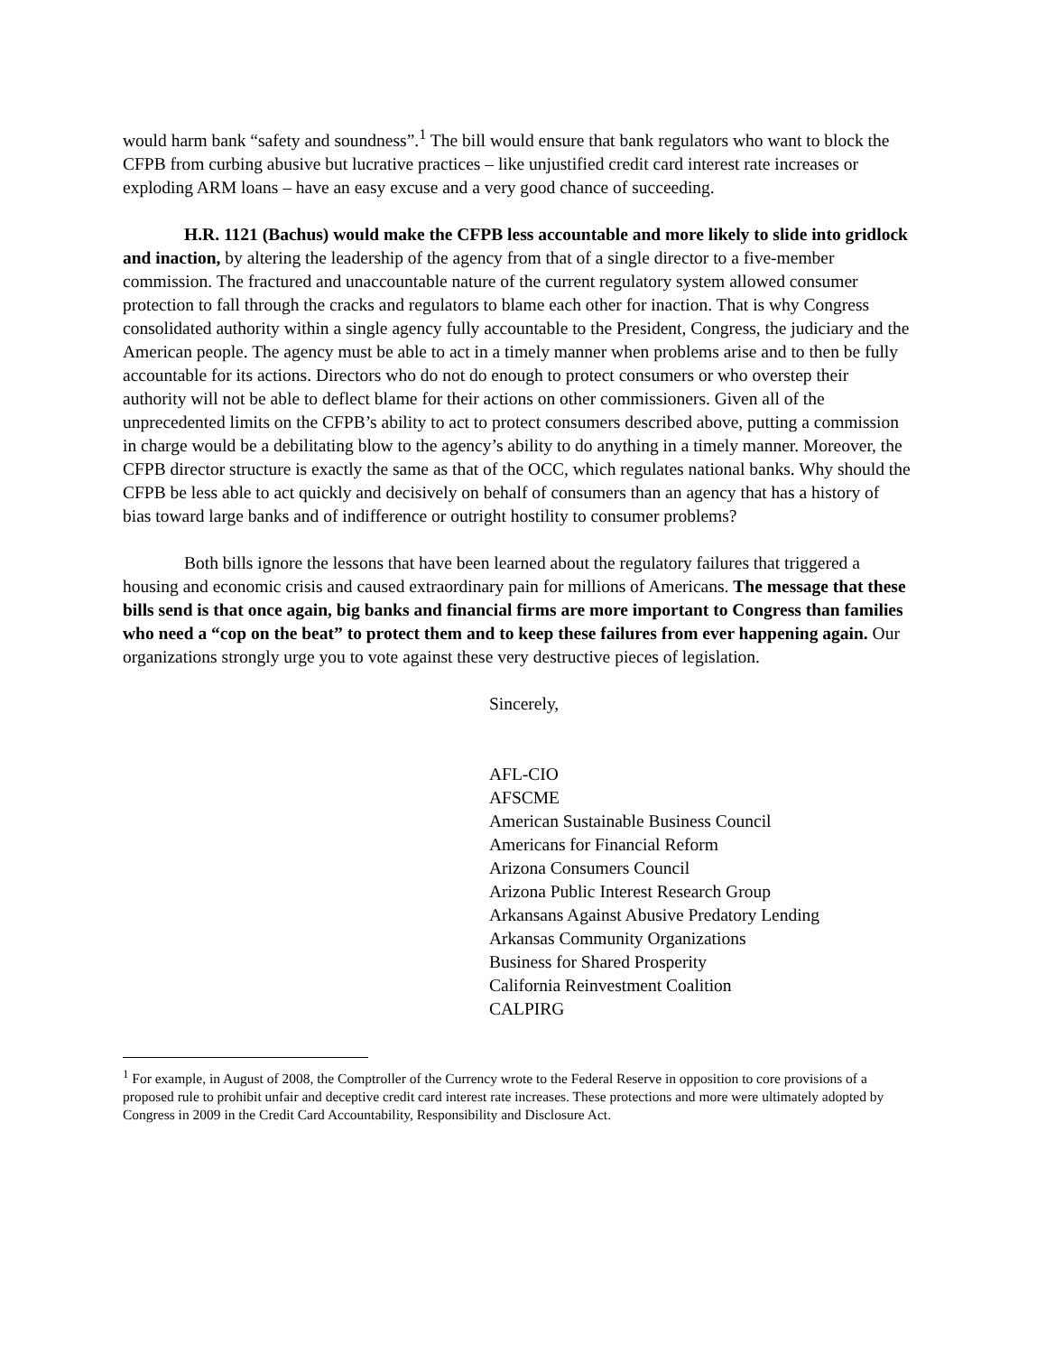would harm bank “safety and soundness”.<sup>1</sup> The bill would ensure that bank regulators who want to block the CFPB from curbing abusive but lucrative practices – like unjustified credit card interest rate increases or exploding ARM loans – have an easy excuse and a very good chance of succeeding.
H.R. 1121 (Bachus) would make the CFPB less accountable and more likely to slide into gridlock and inaction, by altering the leadership of the agency from that of a single director to a five-member commission. The fractured and unaccountable nature of the current regulatory system allowed consumer protection to fall through the cracks and regulators to blame each other for inaction. That is why Congress consolidated authority within a single agency fully accountable to the President, Congress, the judiciary and the American people. The agency must be able to act in a timely manner when problems arise and to then be fully accountable for its actions. Directors who do not do enough to protect consumers or who overstep their authority will not be able to deflect blame for their actions on other commissioners. Given all of the unprecedented limits on the CFPB’s ability to act to protect consumers described above, putting a commission in charge would be a debilitating blow to the agency’s ability to do anything in a timely manner. Moreover, the CFPB director structure is exactly the same as that of the OCC, which regulates national banks. Why should the CFPB be less able to act quickly and decisively on behalf of consumers than an agency that has a history of bias toward large banks and of indifference or outright hostility to consumer problems?
Both bills ignore the lessons that have been learned about the regulatory failures that triggered a housing and economic crisis and caused extraordinary pain for millions of Americans. The message that these bills send is that once again, big banks and financial firms are more important to Congress than families who need a “cop on the beat” to protect them and to keep these failures from ever happening again. Our organizations strongly urge you to vote against these very destructive pieces of legislation.
Sincerely,
AFL-CIO
AFSCME
American Sustainable Business Council
Americans for Financial Reform
Arizona Consumers Council
Arizona Public Interest Research Group
Arkansans Against Abusive Predatory Lending
Arkansas Community Organizations
Business for Shared Prosperity
California Reinvestment Coalition
CALPIRG
<sup>1</sup> For example, in August of 2008, the Comptroller of the Currency wrote to the Federal Reserve in opposition to core provisions of a proposed rule to prohibit unfair and deceptive credit card interest rate increases. These protections and more were ultimately adopted by Congress in 2009 in the Credit Card Accountability, Responsibility and Disclosure Act.